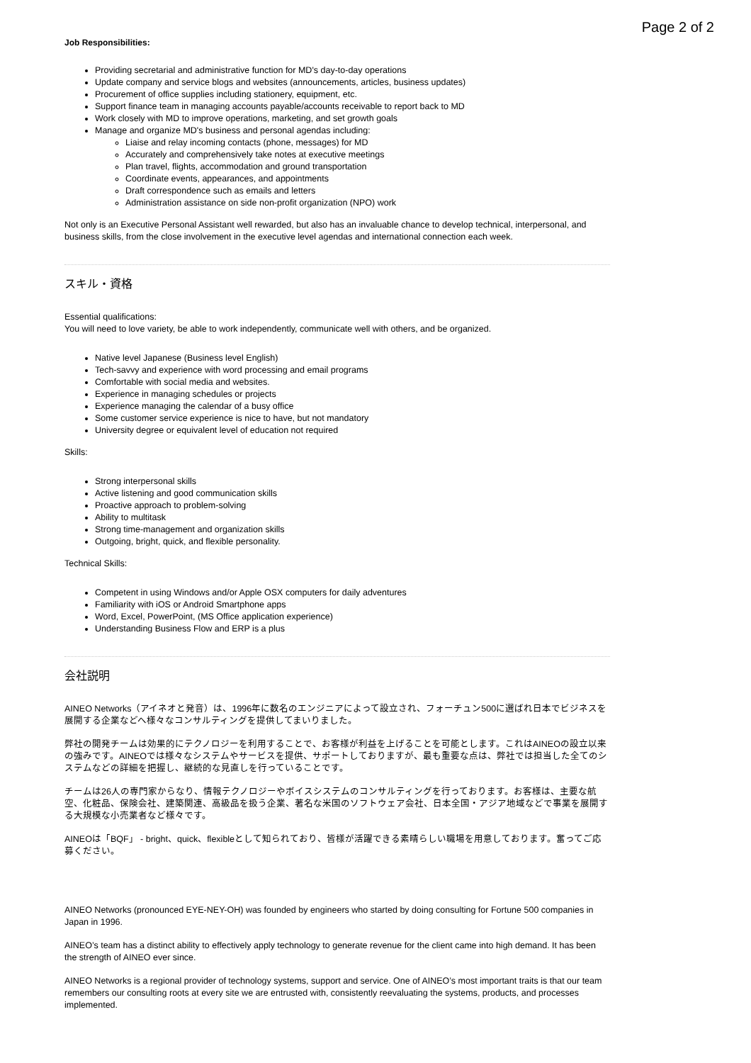Page 2 of 2
Job Responsibilities:
Providing secretarial and administrative function for MD's day-to-day operations
Update company and service blogs and websites (announcements, articles, business updates)
Procurement of office supplies including stationery, equipment, etc.
Support finance team in managing accounts payable/accounts receivable to report back to MD
Work closely with MD to improve operations, marketing, and set growth goals
Manage and organize MD's business and personal agendas including:
Liaise and relay incoming contacts (phone, messages) for MD
Accurately and comprehensively take notes at executive meetings
Plan travel, flights, accommodation and ground transportation
Coordinate events, appearances, and appointments
Draft correspondence such as emails and letters
Administration assistance on side non-profit organization (NPO) work
Not only is an Executive Personal Assistant well rewarded, but also has an invaluable chance to develop technical, interpersonal, and business skills, from the close involvement in the executive level agendas and international connection each week.
スキル・資格
Essential qualifications:
You will need to love variety, be able to work independently, communicate well with others, and be organized.
Native level Japanese (Business level English)
Tech-savvy and experience with word processing and email programs
Comfortable with social media and websites.
Experience in managing schedules or projects
Experience managing the calendar of a busy office
Some customer service experience is nice to have, but not mandatory
University degree or equivalent level of education not required
Skills:
Strong interpersonal skills
Active listening and good communication skills
Proactive approach to problem-solving
Ability to multitask
Strong time-management and organization skills
Outgoing, bright, quick, and flexible personality.
Technical Skills:
Competent in using Windows and/or Apple OSX computers for daily adventures
Familiarity with iOS or Android Smartphone apps
Word, Excel, PowerPoint, (MS Office application experience)
Understanding Business Flow and ERP is a plus
会社説明
AINEO Networks（アイネオと発音）は、1996年に数名のエンジニアによって設立され、フォーチュン500に選ばれ日本でビジネスを展開する企業などへ様々なコンサルティングを提供してまいりました。
弊社の開発チームは効果的にテクノロジーを利用することで、お客様が利益を上げることを可能とします。これはAINEOの設立以来の強みです。AINEOでは様々なシステムやサービスを提供、サポートしておりますが、最も重要な点は、弊社では担当した全てのシステムなどの詳細を把握し、継続的な見直しを行っていることです。
チームは26人の専門家からなり、情報テクノロジーやボイスシステムのコンサルティングを行っております。お客様は、主要な航空、化粧品、保険会社、建築関連、高級品を扱う企業、著名な米国のソフトウェア会社、日本全国・アジア地域などで事業を展開する大規模な小売業者など様々です。
AINEOは「BQF」 - bright、quick、flexibleとして知られており、皆様が活躍できる素晴らしい職場を用意しております。奮ってご応募ください。
AINEO Networks (pronounced EYE-NEY-OH) was founded by engineers who started by doing consulting for Fortune 500 companies in Japan in 1996.
AINEO’s team has a distinct ability to effectively apply technology to generate revenue for the client came into high demand. It has been the strength of AINEO ever since.
AINEO Networks is a regional provider of technology systems, support and service. One of AINEO’s most important traits is that our team remembers our consulting roots at every site we are entrusted with, consistently reevaluating the systems, products, and processes implemented.